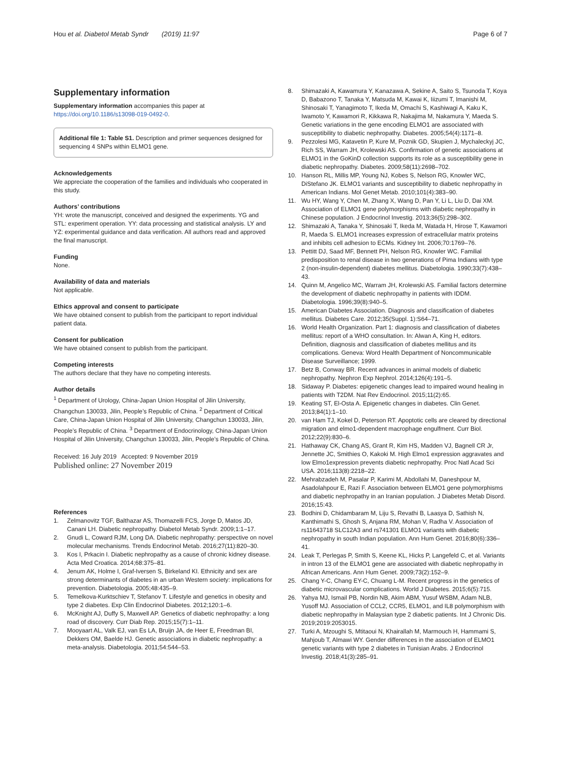Hou et al. Diabetol Metab Syndr (2019) 11:97 Page 6 of 7
Supplementary information
Supplementary information accompanies this paper at https://doi.org/10.1186/s13098-019-0492-0.
Additional file 1: Table S1. Description and primer sequences designed for sequencing 4 SNPs within ELMO1 gene.
Acknowledgements
We appreciate the cooperation of the families and individuals who cooperated in this study.
Authors’ contributions
YH: wrote the manuscript, conceived and designed the experiments. YG and STL: experiment operation. YY: data processing and statistical analysis. LY and YZ: experimental guidance and data verification. All authors read and approved the final manuscript.
Funding
None.
Availability of data and materials
Not applicable.
Ethics approval and consent to participate
We have obtained consent to publish from the participant to report individual patient data.
Consent for publication
We have obtained consent to publish from the participant.
Competing interests
The authors declare that they have no competing interests.
Author details
<sup>1</sup> Department of Urology, China-Japan Union Hospital of Jilin University, Changchun 130033, Jilin, People’s Republic of China. <sup>2</sup> Department of Critical Care, China-Japan Union Hospital of Jilin University, Changchun 130033, Jilin, People’s Republic of China. <sup>3</sup> Department of Endocrinology, China-Japan Union Hospital of Jilin University, Changchun 130033, Jilin, People’s Republic of China.
Received: 16 July 2019 Accepted: 9 November 2019
Published online: 27 November 2019
References
1. Zelmanovitz TGF, Balthazar AS, Thomazelli FCS, Jorge D, Matos JD, Canani LH. Diabetic nephropathy. Diabetol Metab Syndr. 2009;1:1–17.
2. Gnudi L, Coward RJM, Long DA. Diabetic nephropathy: perspective on novel molecular mechanisms. Trends Endocrinol Metab. 2016;27(11):820–30.
3. Kos I, Prkacin I. Diabetic nephropathy as a cause of chronic kidney disease. Acta Med Croatica. 2014;68:375–81.
4. Jenum AK, Holme I, Graf-Iversen S, Birkeland KI. Ethnicity and sex are strong determinants of diabetes in an urban Western society: implications for prevention. Diabetologia. 2005;48:435–9.
5. Temelkova-Kurktschiev T, Stefanov T. Lifestyle and genetics in obesity and type 2 diabetes. Exp Clin Endocrinol Diabetes. 2012;120:1–6.
6. McKnight AJ, Duffy S, Maxwell AP. Genetics of diabetic nephropathy: a long road of discovery. Curr Diab Rep. 2015;15(7):1–11.
7. Mooyaart AL, Valk EJ, van Es LA, Bruijn JA, de Heer E, Freedman BI, Dekkers OM, Baelde HJ. Genetic associations in diabetic nephropathy: a meta-analysis. Diabetologia. 2011;54:544–53.
8. Shimazaki A, Kawamura Y, Kanazawa A, Sekine A, Saito S, Tsunoda T, Koya D, Babazono T, Tanaka Y, Matsuda M, Kawai K, Iiizumi T, Imanishi M, Shinosaki T, Yanagimoto T, Ikeda M, Omachi S, Kashiwagi A, Kaku K, Iwamoto Y, Kawamori R, Kikkawa R, Nakajima M, Nakamura Y, Maeda S. Genetic variations in the gene encoding ELMO1 are associated with susceptibility to diabetic nephropathy. Diabetes. 2005;54(4):1171–8.
9. Pezzolesi MG, Katavetin P, Kure M, Poznik GD, Skupien J, Mychaleckyj JC, Rich SS, Warram JH, Krolewski AS. Confirmation of genetic associations at ELMO1 in the GoKinD collection supports its role as a susceptibility gene in diabetic nephropathy. Diabetes. 2009;58(11):2698–702.
10. Hanson RL, Millis MP, Young NJ, Kobes S, Nelson RG, Knowler WC, DiStefano JK. ELMO1 variants and susceptibility to diabetic nephropathy in American Indians. Mol Genet Metab. 2010;101(4):383–90.
11. Wu HY, Wang Y, Chen M, Zhang X, Wang D, Pan Y, Li L, Liu D, Dai XM. Association of ELMO1 gene polymorphisms with diabetic nephropathy in Chinese population. J Endocrinol Investig. 2013;36(5):298–302.
12. Shimazaki A, Tanaka Y, Shinosaki T, Ikeda M, Watada H, Hirose T, Kawamori R, Maeda S. ELMO1 increases expression of extracellular matrix proteins and inhibits cell adhesion to ECMs. Kidney Int. 2006;70:1769–76.
13. Pettitt DJ, Saad MF, Bennett PH, Nelson RG, Knowler WC. Familial predisposition to renal disease in two generations of Pima Indians with type 2 (non-insulin-dependent) diabetes mellitus. Diabetologia. 1990;33(7):438–43.
14. Quinn M, Angelico MC, Warram JH, Krolewski AS. Familial factors determine the development of diabetic nephropathy in patients with IDDM. Diabetologia. 1996;39(8):940–5.
15. American Diabetes Association. Diagnosis and classification of diabetes mellitus. Diabetes Care. 2012;35(Suppl. 1):S64–71.
16. World Health Organization. Part 1: diagnosis and classification of diabetes mellitus: report of a WHO consultation. In: Alwan A, King H, editors. Definition, diagnosis and classification of diabetes mellitus and its complications. Geneva: Word Health Department of Noncommunicable Disease Surveillance; 1999.
17. Betz B, Conway BR. Recent advances in animal models of diabetic nephropathy. Nephron Exp Nephrol. 2014;126(4):191–5.
18. Sidaway P. Diabetes: epigenetic changes lead to impaired wound healing in patients with T2DM. Nat Rev Endocrinol. 2015;11(2):65.
19. Keating ST, El-Osta A. Epigenetic changes in diabetes. Clin Genet. 2013;84(1):1–10.
20. van Ham TJ, Kokel D, Peterson RT. Apoptotic cells are cleared by directional migration and elmo1-dependent macrophage engulfment. Curr Biol. 2012;22(9):830–6.
21. Hathaway CK, Chang AS, Grant R, Kim HS, Madden VJ, Bagnell CR Jr, Jennette JC, Smithies O, Kakoki M. High Elmo1 expression aggravates and low Elmo1expression prevents diabetic nephropathy. Proc Natl Acad Sci USA. 2016;113(8):2218–22.
22. Mehrabzadeh M, Pasalar P, Karimi M, Abdollahi M, Daneshpour M, Asadolahpour E, Razi F. Association between ELMO1 gene polymorphisms and diabetic nephropathy in an Iranian population. J Diabetes Metab Disord. 2016;15:43.
23. Bodhini D, Chidambaram M, Liju S, Revathi B, Laasya D, Sathish N, Kanthimathi S, Ghosh S, Anjana RM, Mohan V, Radha V. Association of rs11643718 SLC12A3 and rs741301 ELMO1 variants with diabetic nephropathy in south Indian population. Ann Hum Genet. 2016;80(6):336–41.
24. Leak T, Perlegas P, Smith S, Keene KL, Hicks P, Langefeld C, et al. Variants in intron 13 of the ELMO1 gene are associated with diabetic nephropathy in African Americans. Ann Hum Genet. 2009;73(2):152–9.
25. Chang Y-C, Chang EY-C, Chuang L-M. Recent progress in the genetics of diabetic microvascular complications. World J Diabetes. 2015;6(5):715.
26. Yahya MJ, Ismail PB, Nordin NB, Akim ABM, Yusuf WSBM, Adam NLB, Yusoff MJ. Association of CCL2, CCR5, ELMO1, and IL8 polymorphism with diabetic nephropathy in Malaysian type 2 diabetic patients. Int J Chronic Dis. 2019;2019:2053015.
27. Turki A, Mzoughi S, Mtitaoui N, Khairallah M, Marmouch H, Hammami S, Mahjoub T, Almawi WY. Gender differences in the association of ELMO1 genetic variants with type 2 diabetes in Tunisian Arabs. J Endocrinol Investig. 2018;41(3):285–91.